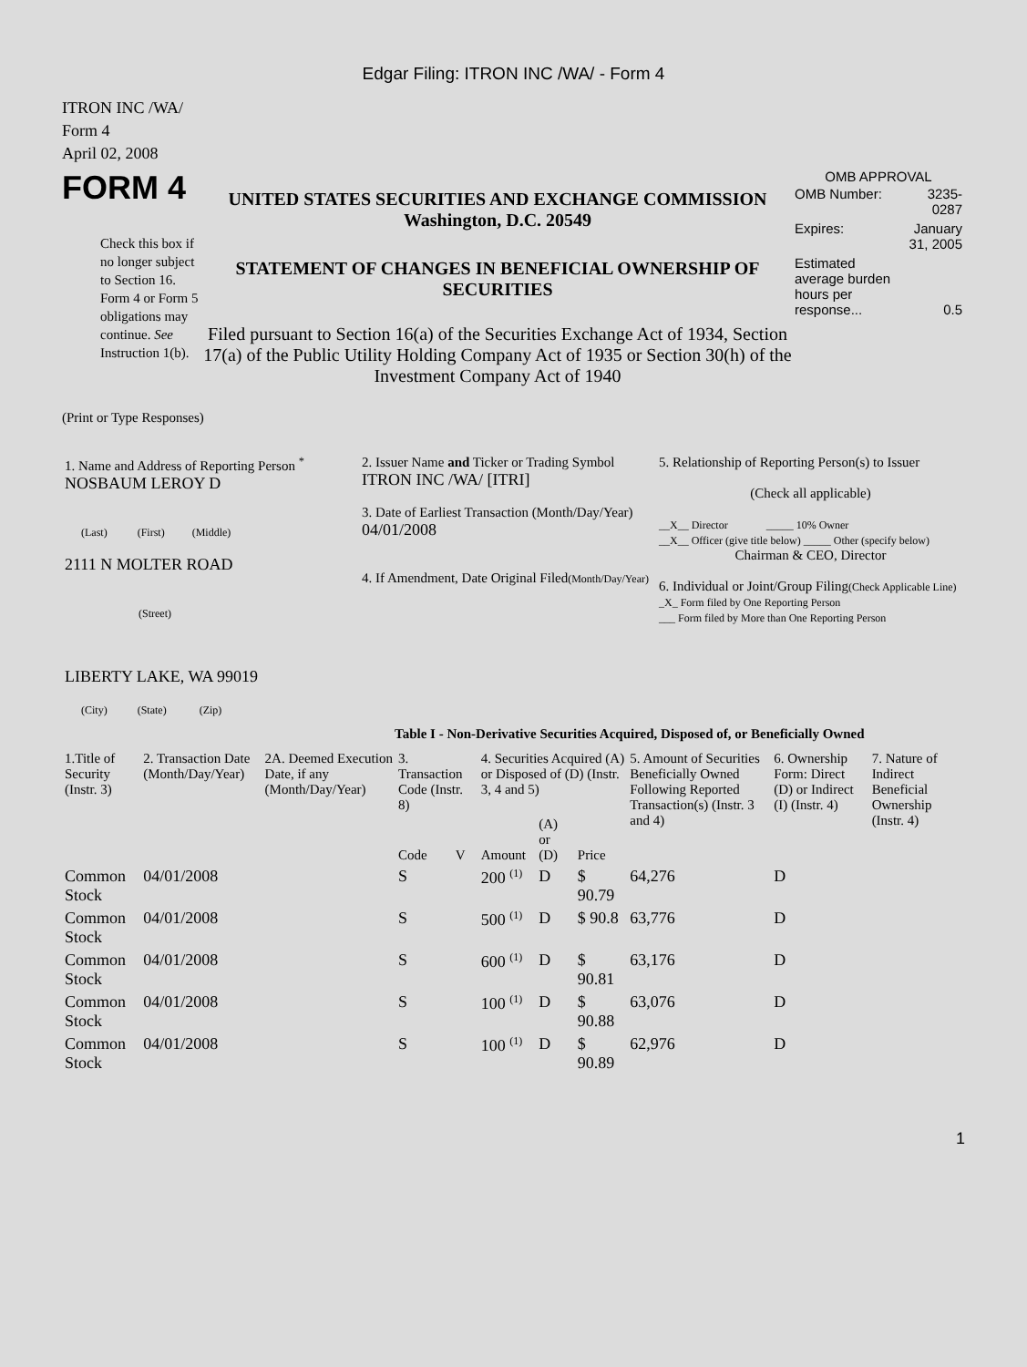Edgar Filing: ITRON INC /WA/ - Form 4
ITRON INC /WA/
Form 4
April 02, 2008
FORM 4
Check this box if no longer subject to Section 16. Form 4 or Form 5 obligations may continue. See Instruction 1(b).
UNITED STATES SECURITIES AND EXCHANGE COMMISSION
Washington, D.C. 20549
STATEMENT OF CHANGES IN BENEFICIAL OWNERSHIP OF SECURITIES
Filed pursuant to Section 16(a) of the Securities Exchange Act of 1934, Section 17(a) of the Public Utility Holding Company Act of 1935 or Section 30(h) of the Investment Company Act of 1940
OMB APPROVAL
| OMB Number: | 3235-0287 |
| Expires: | January 31, 2005 |
| Estimated average burden hours per response... | 0.5 |
(Print or Type Responses)
| 1. Name and Address of Reporting Person <sup>*</sup> NOSBAUM LEROY D (Last) (First) (Middle) 2111 N MOLTER ROAD (Street) LIBERTY LAKE, WA 99019 (City) (State) (Zip) | 2. Issuer Name and Ticker or Trading Symbol ITRON INC /WA/ [ITRI] 3. Date of Earliest Transaction (Month/Day/Year) 04/01/2008 4. If Amendment, Date Original Filed (Month/Day/Year) | 5. Relationship of Reporting Person(s) to Issuer (Check all applicable) __X__ Director _____ 10% Owner __X__ Officer (give title below) _____ Other (specify below) Chairman & CEO, Director 6. Individual or Joint/Group Filing (Check Applicable Line) _X_ Form filed by One Reporting Person ___ Form filed by More than One Reporting Person |
Table I - Non-Derivative Securities Acquired, Disposed of, or Beneficially Owned
| 1.Title of Security (Instr. 3) | 2. Transaction Date (Month/Day/Year) | 2A. Deemed Execution Date, if any (Month/Day/Year) | 3. Transaction Code (Instr. 8) | | 4. Securities Acquired (A) or Disposed of (D) (Instr. 3, 4 and 5) | | | 5. Amount of Securities Beneficially Owned Following Reported Transaction(s) (Instr. 3 and 4) | 6. Ownership Form: Direct (D) or Indirect (I) (Instr. 4) | 7. Nature of Indirect Beneficial Ownership (Instr. 4) |
| --- | --- | --- | --- | --- | --- | --- | --- | --- | --- | --- |
| | | | Code | V | Amount | (A) or (D) | Price | | | |
| Common Stock | 04/01/2008 | | S | | 200 <sup>(1)</sup> | D | $ 90.79 | 64,276 | D | |
| Common Stock | 04/01/2008 | | S | | 500 <sup>(1)</sup> | D | $ 90.8 | 63,776 | D | |
| Common Stock | 04/01/2008 | | S | | 600 <sup>(1)</sup> | D | $ 90.81 | 63,176 | D | |
| Common Stock | 04/01/2008 | | S | | 100 <sup>(1)</sup> | D | $ 90.88 | 63,076 | D | |
| Common Stock | 04/01/2008 | | S | | 100 <sup>(1)</sup> | D | $ 90.89 | 62,976 | D | |
1